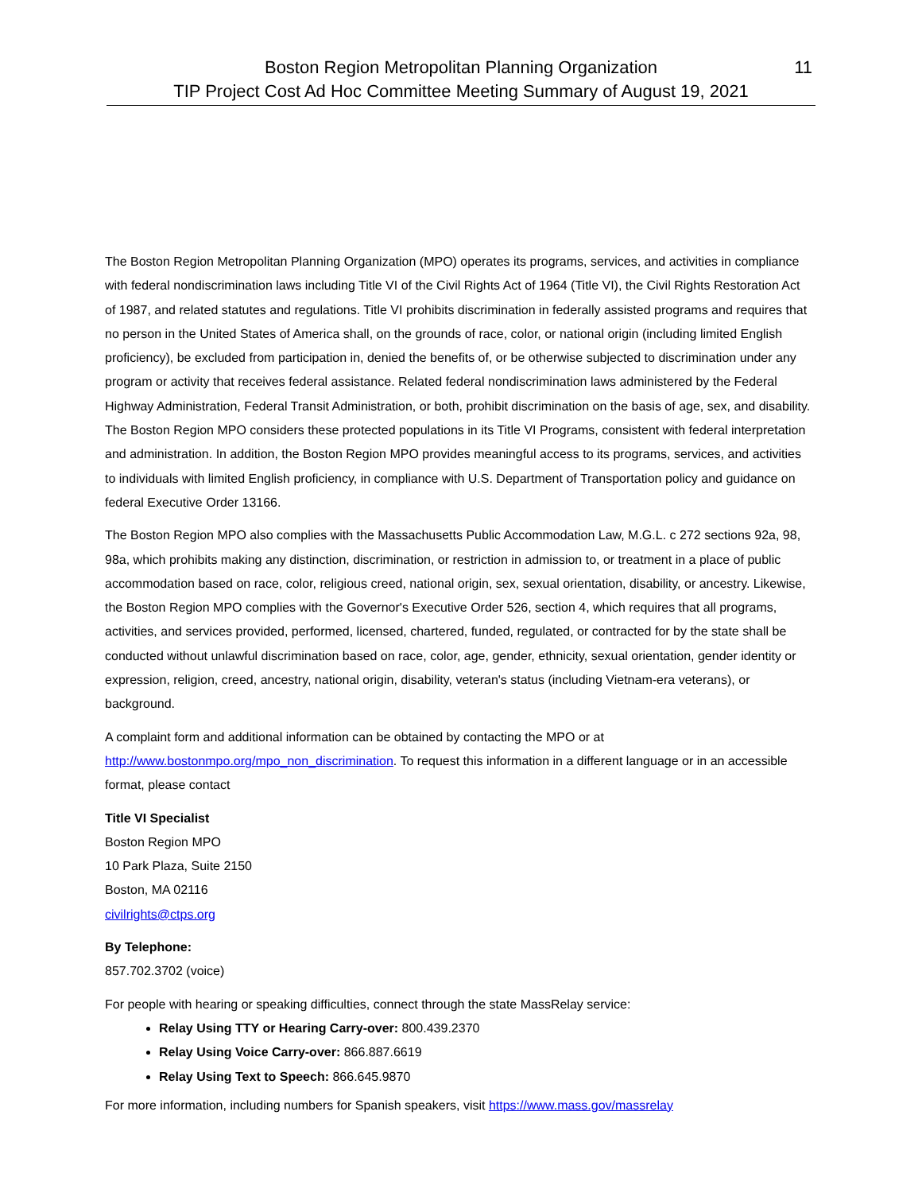Boston Region Metropolitan Planning Organization
TIP Project Cost Ad Hoc Committee Meeting Summary of August 19, 2021
11
The Boston Region Metropolitan Planning Organization (MPO) operates its programs, services, and activities in compliance with federal nondiscrimination laws including Title VI of the Civil Rights Act of 1964 (Title VI), the Civil Rights Restoration Act of 1987, and related statutes and regulations. Title VI prohibits discrimination in federally assisted programs and requires that no person in the United States of America shall, on the grounds of race, color, or national origin (including limited English proficiency), be excluded from participation in, denied the benefits of, or be otherwise subjected to discrimination under any program or activity that receives federal assistance. Related federal nondiscrimination laws administered by the Federal Highway Administration, Federal Transit Administration, or both, prohibit discrimination on the basis of age, sex, and disability. The Boston Region MPO considers these protected populations in its Title VI Programs, consistent with federal interpretation and administration. In addition, the Boston Region MPO provides meaningful access to its programs, services, and activities to individuals with limited English proficiency, in compliance with U.S. Department of Transportation policy and guidance on federal Executive Order 13166.
The Boston Region MPO also complies with the Massachusetts Public Accommodation Law, M.G.L. c 272 sections 92a, 98, 98a, which prohibits making any distinction, discrimination, or restriction in admission to, or treatment in a place of public accommodation based on race, color, religious creed, national origin, sex, sexual orientation, disability, or ancestry. Likewise, the Boston Region MPO complies with the Governor's Executive Order 526, section 4, which requires that all programs, activities, and services provided, performed, licensed, chartered, funded, regulated, or contracted for by the state shall be conducted without unlawful discrimination based on race, color, age, gender, ethnicity, sexual orientation, gender identity or expression, religion, creed, ancestry, national origin, disability, veteran's status (including Vietnam-era veterans), or background.
A complaint form and additional information can be obtained by contacting the MPO or at http://www.bostonmpo.org/mpo_non_discrimination. To request this information in a different language or in an accessible format, please contact
Title VI Specialist
Boston Region MPO
10 Park Plaza, Suite 2150
Boston, MA 02116
civilrights@ctps.org
By Telephone:
857.702.3702 (voice)
For people with hearing or speaking difficulties, connect through the state MassRelay service:
Relay Using TTY or Hearing Carry-over: 800.439.2370
Relay Using Voice Carry-over: 866.887.6619
Relay Using Text to Speech: 866.645.9870
For more information, including numbers for Spanish speakers, visit https://www.mass.gov/massrelay